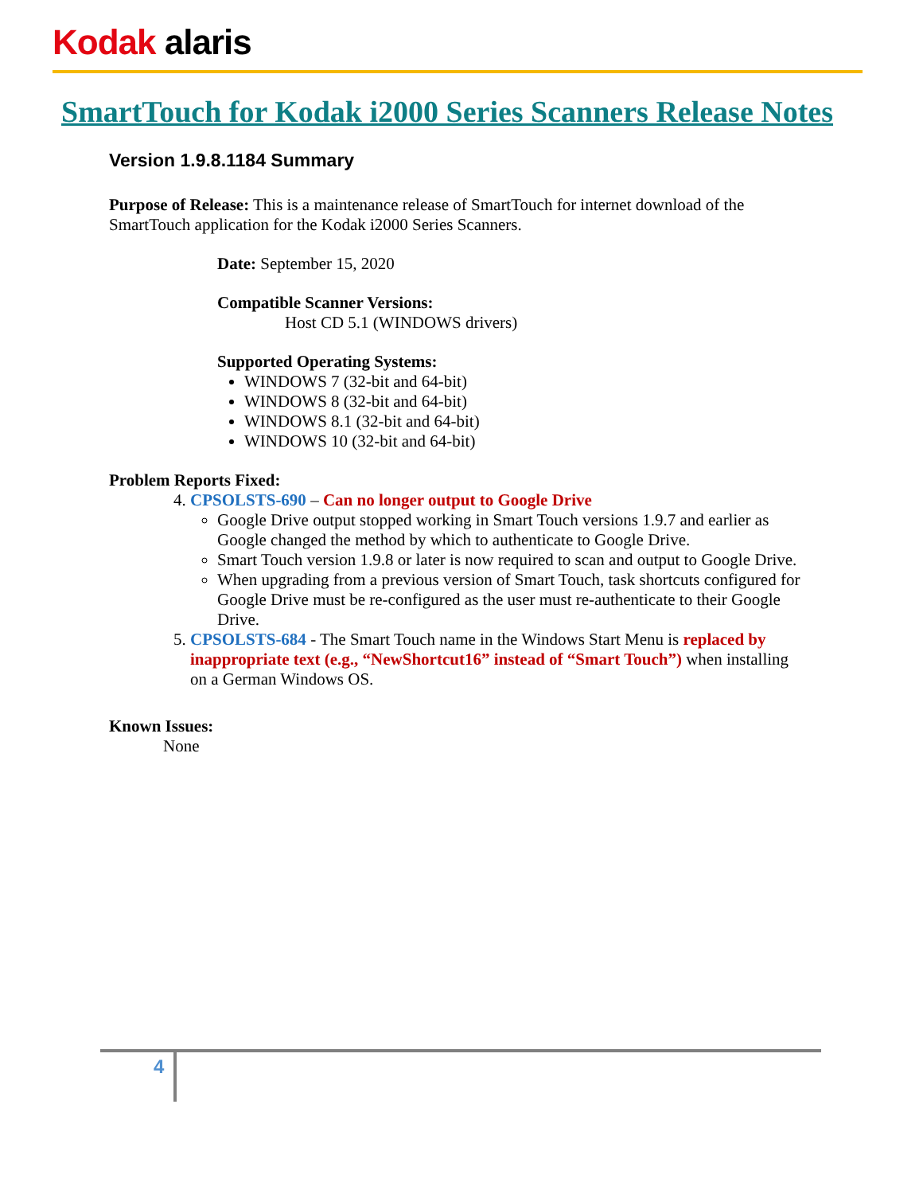Kodak alaris
SmartTouch for Kodak i2000 Series Scanners Release Notes
Version 1.9.8.1184 Summary
Purpose of Release: This is a maintenance release of SmartTouch for internet download of the SmartTouch application for the Kodak i2000 Series Scanners.
Date: September 15, 2020
Compatible Scanner Versions:
Host CD 5.1 (WINDOWS drivers)
Supported Operating Systems:
WINDOWS 7 (32-bit and 64-bit)
WINDOWS 8 (32-bit and 64-bit)
WINDOWS 8.1 (32-bit and 64-bit)
WINDOWS 10 (32-bit and 64-bit)
Problem Reports Fixed:
4. CPSOLSTS-690 – Can no longer output to Google Drive
Google Drive output stopped working in Smart Touch versions 1.9.7 and earlier as Google changed the method by which to authenticate to Google Drive.
Smart Touch version 1.9.8 or later is now required to scan and output to Google Drive.
When upgrading from a previous version of Smart Touch, task shortcuts configured for Google Drive must be re-configured as the user must re-authenticate to their Google Drive.
5. CPSOLSTS-684 - The Smart Touch name in the Windows Start Menu is replaced by inappropriate text (e.g., “NewShortcut16” instead of “Smart Touch”) when installing on a German Windows OS.
Known Issues:
None
4